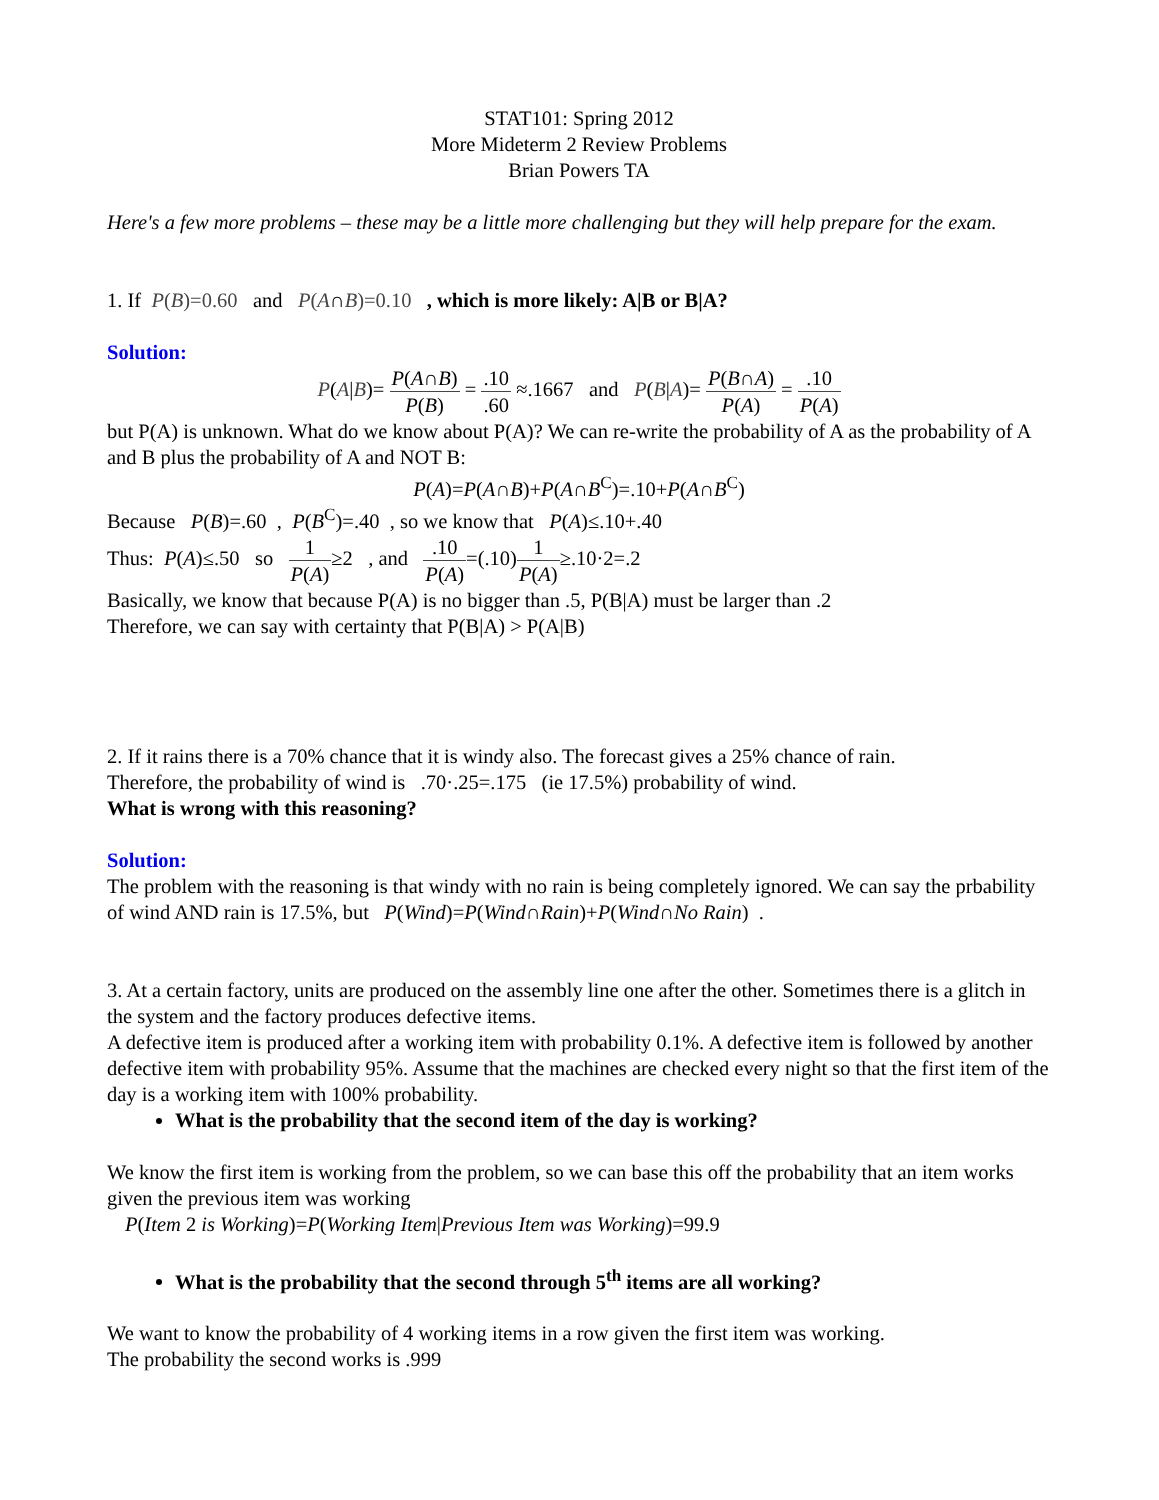STAT101: Spring 2012
More Mideterm 2 Review Problems
Brian Powers TA
Here's a few more problems – these may be a little more challenging but they will help prepare for the exam.
1. If P(B)=0.60 and P(A∩B)=0.10 , which is more likely: A|B or B|A?
Solution:
P(A|B)= P(A∩B) P(B) = .10.60 ≈.1667 and P(B|A)= P(B∩A) P(A) = .10 P(A)
but P(A) is unknown. What do we know about P(A)? We can re-write the probability of A as the probability of A and B plus the probability of A and NOT B:
P(A)=P(A∩B)+P(A∩B<sup>C</sup>)=.10+P(A∩B<sup>C</sup>)
Because P(B)=.60 , P(B<sup>C</sup>)=.40 , so we know that P(A)≤.10+.40
Thus: P(A)≤.50 so 1 P(A)≥2 , and .10 P(A)=(.10)1 P(A)≥.10·2=.2
Basically, we know that because P(A) is no bigger than .5, P(B|A) must be larger than .2
Therefore, we can say with certainty that P(B|A) > P(A|B)
2. If it rains there is a 70% chance that it is windy also. The forecast gives a 25% chance of rain.
Therefore, the probability of wind is .70·.25=.175 (ie 17.5%) probability of wind.
What is wrong with this reasoning?
Solution:
The problem with the reasoning is that windy with no rain is being completely ignored. We can say the prbability of wind AND rain is 17.5%, but P(Wind)=P(Wind∩Rain)+P(Wind∩No Rain) .
3. At a certain factory, units are produced on the assembly line one after the other. Sometimes there is a glitch in the system and the factory produces defective items.
A defective item is produced after a working item with probability 0.1%. A defective item is followed by another defective item with probability 95%. Assume that the machines are checked every night so that the first item of the day is a working item with 100% probability.
What is the probability that the second item of the day is working?
We know the first item is working from the problem, so we can base this off the probability that an item works given the previous item was working
P(Item 2 is Working)=P(Working Item|Previous Item was Working)=99.9
What is the probability that the second through 5<sup>th</sup> items are all working?
We want to know the probability of 4 working items in a row given the first item was working.
The probability the second works is .999